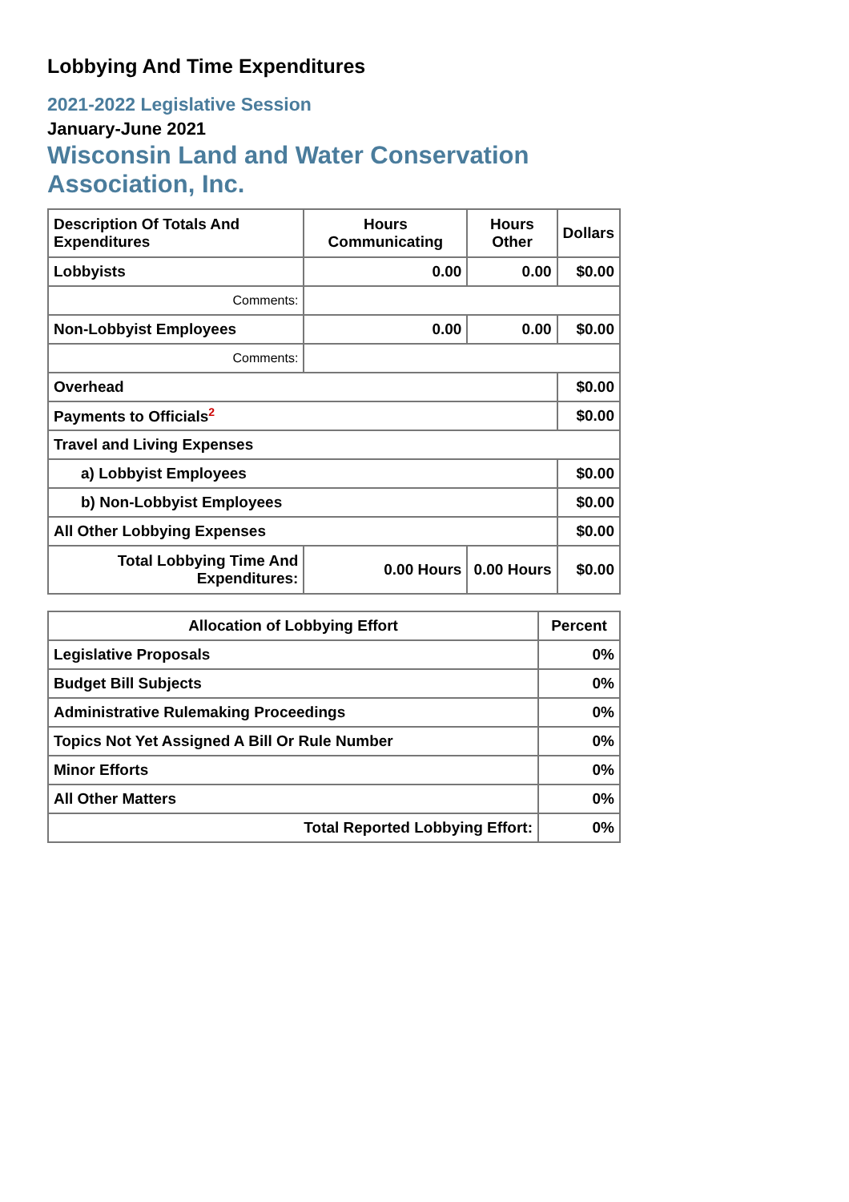Lobbying And Time Expenditures
2021-2022 Legislative Session
January-June 2021
Wisconsin Land and Water Conservation Association, Inc.
| Description Of Totals And Expenditures | Hours Communicating | Hours Other | Dollars |
| --- | --- | --- | --- |
| Lobbyists | 0.00 | 0.00 | $0.00 |
| Comments: | | | |
| Non-Lobbyist Employees | 0.00 | 0.00 | $0.00 |
| Comments: | | | |
| Overhead | | | $0.00 |
| Payments to Officials<sup>2</sup> | | | $0.00 |
| Travel and Living Expenses | | | |
| a) Lobbyist Employees | | | $0.00 |
| b) Non-Lobbyist Employees | | | $0.00 |
| All Other Lobbying Expenses | | | $0.00 |
| Total Lobbying Time And Expenditures: | 0.00 Hours | 0.00 Hours | $0.00 |
| Allocation of Lobbying Effort | Percent |
| --- | --- |
| Legislative Proposals | 0% |
| Budget Bill Subjects | 0% |
| Administrative Rulemaking Proceedings | 0% |
| Topics Not Yet Assigned A Bill Or Rule Number | 0% |
| Minor Efforts | 0% |
| All Other Matters | 0% |
| Total Reported Lobbying Effort: | 0% |